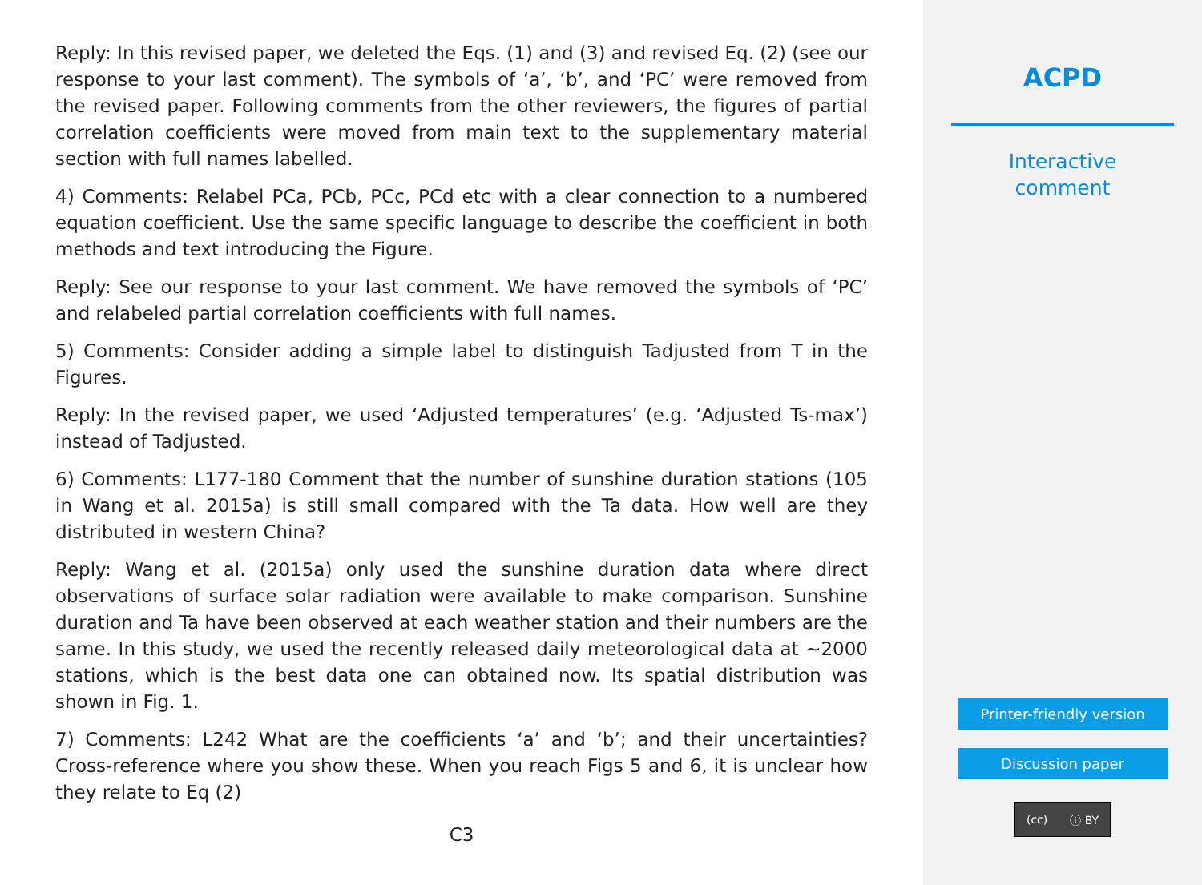Reply: In this revised paper, we deleted the Eqs. (1) and (3) and revised Eq. (2) (see our response to your last comment). The symbols of ‘a’, ‘b’, and ‘PC’ were removed from the revised paper. Following comments from the other reviewers, the figures of partial correlation coefficients were moved from main text to the supplementary material section with full names labelled.
4) Comments: Relabel PCa, PCb, PCc, PCd etc with a clear connection to a numbered equation coefficient. Use the same specific language to describe the coefficient in both methods and text introducing the Figure.
Reply: See our response to your last comment. We have removed the symbols of ‘PC’ and relabeled partial correlation coefficients with full names.
5) Comments: Consider adding a simple label to distinguish Tadjusted from T in the Figures.
Reply: In the revised paper, we used ‘Adjusted temperatures’ (e.g. ‘Adjusted Ts-max’) instead of Tadjusted.
6) Comments: L177-180 Comment that the number of sunshine duration stations (105 in Wang et al. 2015a) is still small compared with the Ta data. How well are they distributed in western China?
Reply: Wang et al. (2015a) only used the sunshine duration data where direct observations of surface solar radiation were available to make comparison. Sunshine duration and Ta have been observed at each weather station and their numbers are the same. In this study, we used the recently released daily meteorological data at ∼2000 stations, which is the best data one can obtained now. Its spatial distribution was shown in Fig. 1.
7) Comments: L242 What are the coefficients ‘a’ and ‘b’; and their uncertainties? Cross-reference where you show these. When you reach Figs 5 and 6, it is unclear how they relate to Eq (2)
C3
ACPD
Interactive
comment
Printer-friendly version
Discussion paper
(cc) ⓘ BY